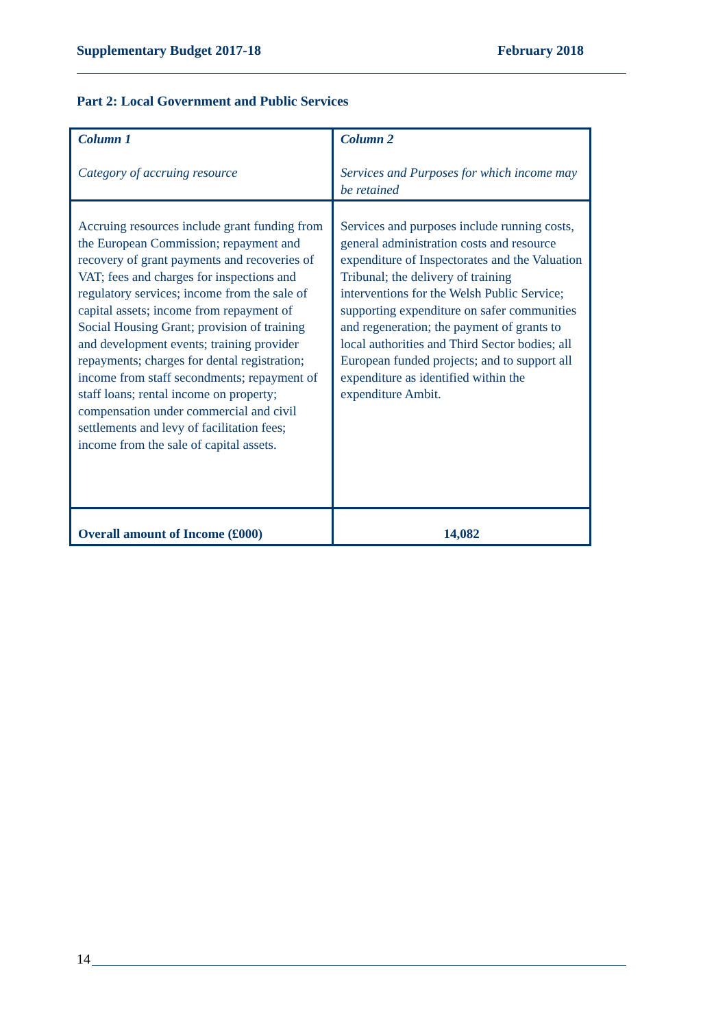Supplementary Budget 2017-18 February 2018
Part 2: Local Government and Public Services
| Column 1 Category of accruing resource | Column 2 Services and Purposes for which income may be retained |
| --- | --- |
| Accruing resources include grant funding from the European Commission; repayment and recovery of grant payments and recoveries of VAT; fees and charges for inspections and regulatory services; income from the sale of capital assets; income from repayment of Social Housing Grant; provision of training and development events; training provider repayments; charges for dental registration; income from staff secondments; repayment of staff loans; rental income on property; compensation under commercial and civil settlements and levy of facilitation fees; income from the sale of capital assets. | Services and purposes include running costs, general administration costs and resource expenditure of Inspectorates and the Valuation Tribunal; the delivery of training interventions for the Welsh Public Service; supporting expenditure on safer communities and regeneration; the payment of grants to local authorities and Third Sector bodies; all European funded projects; and to support all expenditure as identified within the expenditure Ambit. |
| Overall amount of Income (£000) | 14,082 |
14